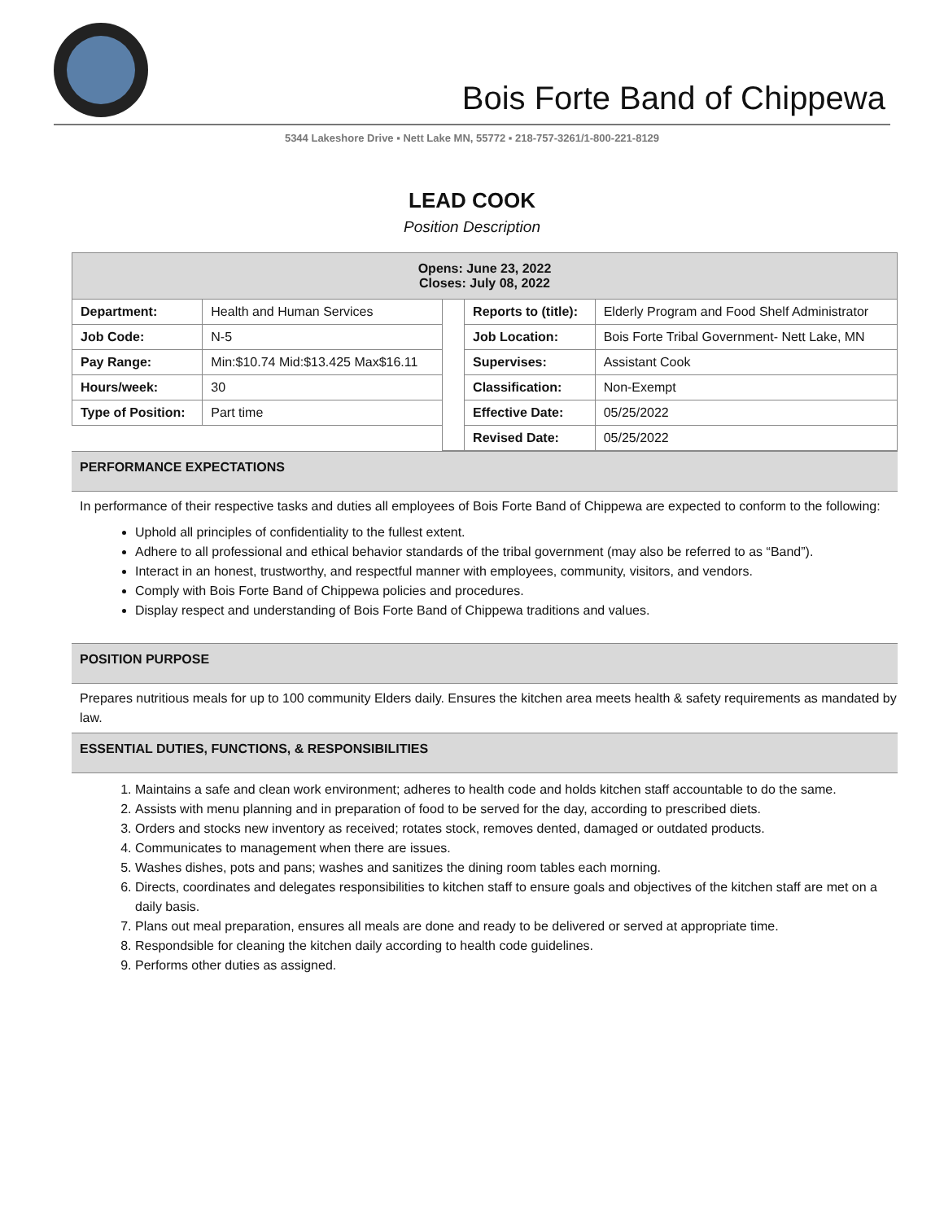Bois Forte Band of Chippewa
5344 Lakeshore Drive ▪ Nett Lake MN, 55772 ▪ 218-757-3261/1-800-221-8129
LEAD COOK
Position Description
| Opens: June 23, 2022 Closes: July 08, 2022 | | | | |
| Department: | Health and Human Services | | Reports to (title): | Elderly Program and Food Shelf Administrator |
| Job Code: | N-5 | | Job Location: | Bois Forte Tribal Government- Nett Lake, MN |
| Pay Range: | Min:$10.74 Mid:$13.425 Max$16.11 | | Supervises: | Assistant Cook |
| Hours/week: | 30 | | Classification: | Non-Exempt |
| Type of Position: | Part time | | Effective Date: | 05/25/2022 |
| | | | Revised Date: | 05/25/2022 |
PERFORMANCE EXPECTATIONS
In performance of their respective tasks and duties all employees of Bois Forte Band of Chippewa are expected to conform to the following:
Uphold all principles of confidentiality to the fullest extent.
Adhere to all professional and ethical behavior standards of the tribal government (may also be referred to as “Band”).
Interact in an honest, trustworthy, and respectful manner with employees, community, visitors, and vendors.
Comply with Bois Forte Band of Chippewa policies and procedures.
Display respect and understanding of Bois Forte Band of Chippewa traditions and values.
POSITION PURPOSE
Prepares nutritious meals for up to 100 community Elders daily. Ensures the kitchen area meets health & safety requirements as mandated by law.
ESSENTIAL DUTIES, FUNCTIONS, & RESPONSIBILITIES
1. Maintains a safe and clean work environment; adheres to health code and holds kitchen staff accountable to do the same.
2. Assists with menu planning and in preparation of food to be served for the day, according to prescribed diets.
3. Orders and stocks new inventory as received; rotates stock, removes dented, damaged or outdated products.
4. Communicates to management when there are issues.
5. Washes dishes, pots and pans; washes and sanitizes the dining room tables each morning.
6. Directs, coordinates and delegates responsibilities to kitchen staff to ensure goals and objectives of the kitchen staff are met on a daily basis.
7. Plans out meal preparation, ensures all meals are done and ready to be delivered or served at appropriate time.
8. Respondsible for cleaning the kitchen daily according to health code guidelines.
9. Performs other duties as assigned.